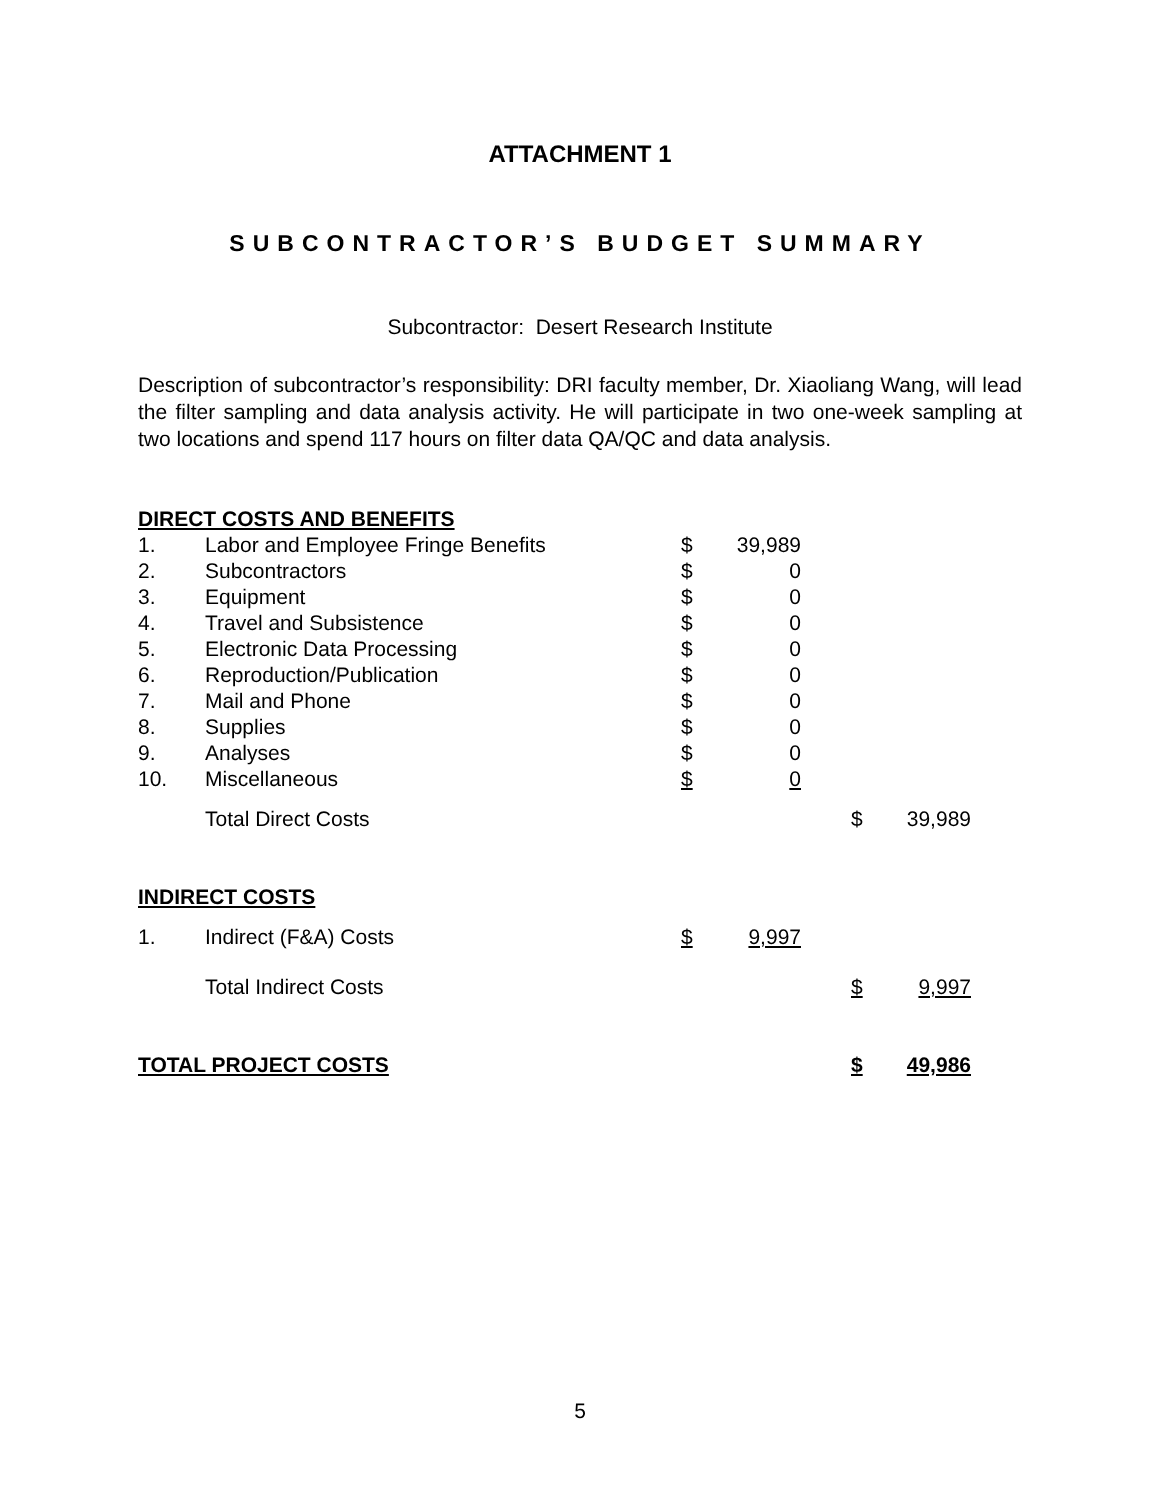ATTACHMENT 1
SUBCONTRACTOR’S BUDGET SUMMARY
Subcontractor: Desert Research Institute
Description of subcontractor’s responsibility: DRI faculty member, Dr. Xiaoliang Wang, will lead the filter sampling and data analysis activity. He will participate in two one-week sampling at two locations and spend 117 hours on filter data QA/QC and data analysis.
| DIRECT COSTS AND BENEFITS | | | | | | |
| 1. | Labor and Employee Fringe Benefits | $ | 39,989 | | | |
| 2. | Subcontractors | $ | 0 | | | |
| 3. | Equipment | $ | 0 | | | |
| 4. | Travel and Subsistence | $ | 0 | | | |
| 5. | Electronic Data Processing | $ | 0 | | | |
| 6. | Reproduction/Publication | $ | 0 | | | |
| 7. | Mail and Phone | $ | 0 | | | |
| 8. | Supplies | $ | 0 | | | |
| 9. | Analyses | $ | 0 | | | |
| 10. | Miscellaneous | $ | 0 | | | |
| | Total Direct Costs | | | | $ | 39,989 |
| INDIRECT COSTS | | | | | | |
| 1. | Indirect (F&A) Costs | $ | 9,997 | | | |
| | Total Indirect Costs | | | | $ | 9,997 |
| TOTAL PROJECT COSTS | | | | | $ | 49,986 |
5